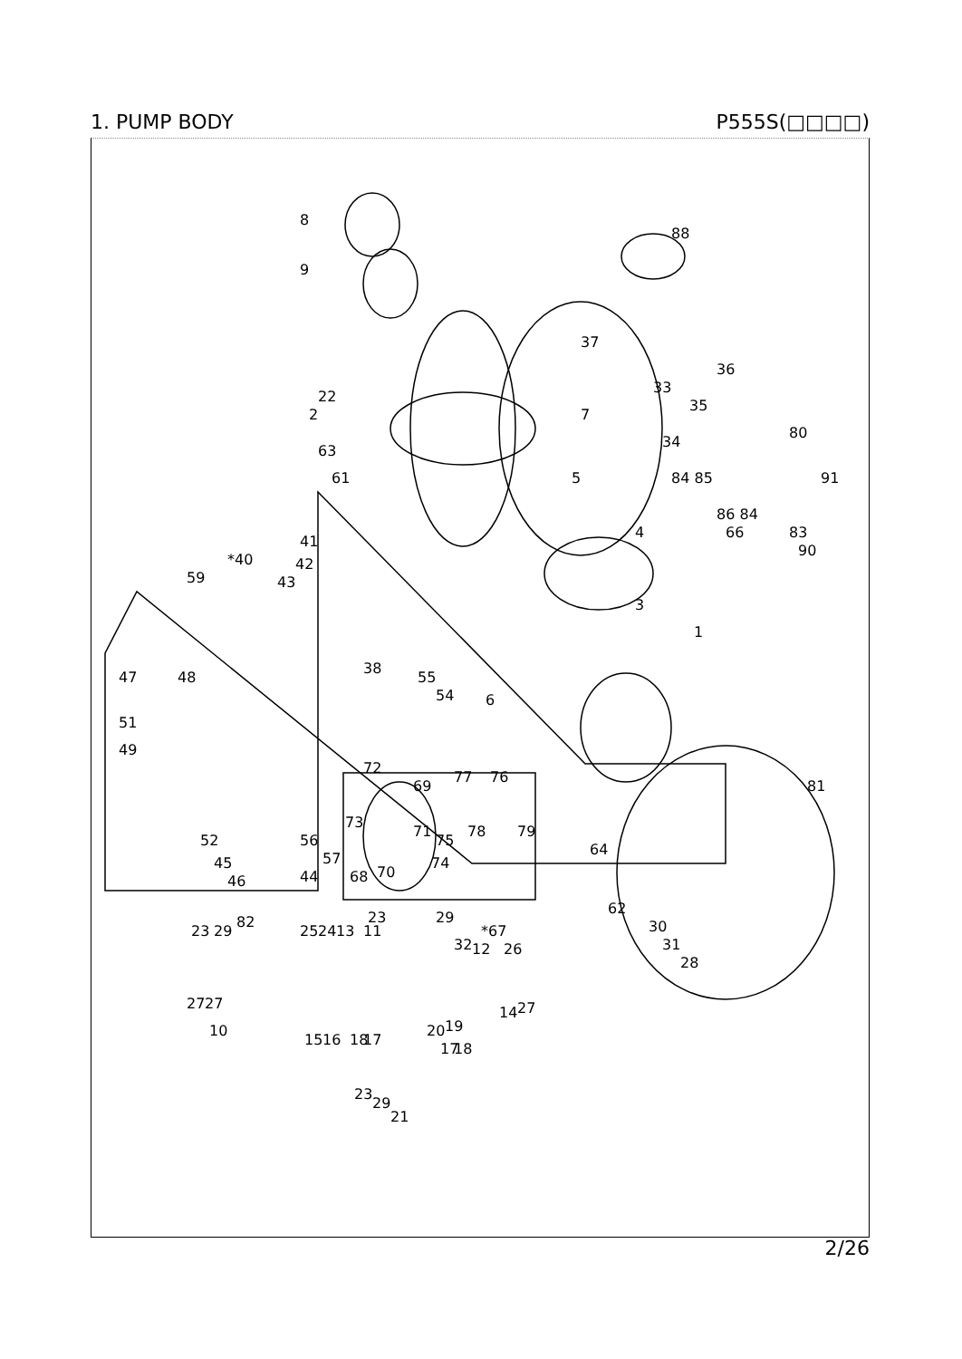1. PUMP BODY P555S(□□□□)
8
9
88
37
22
2
7
63
61
5
4
3
1
*40
41
42
43
59
47
48
51
38
55
54
6
49
72
69
77
76
73
71
75
78
79
52
56
45
46
57
44
68
70
74
64
62
30
31
28
81
33
36
35
34
84 85
86 84
66
83
80
91
90
*67
23
29
82
25
24
13
11
23
29
32
12
26
27
27
10
15
16
18
17
20
19
14
27
17
18
23
29
21
2/26